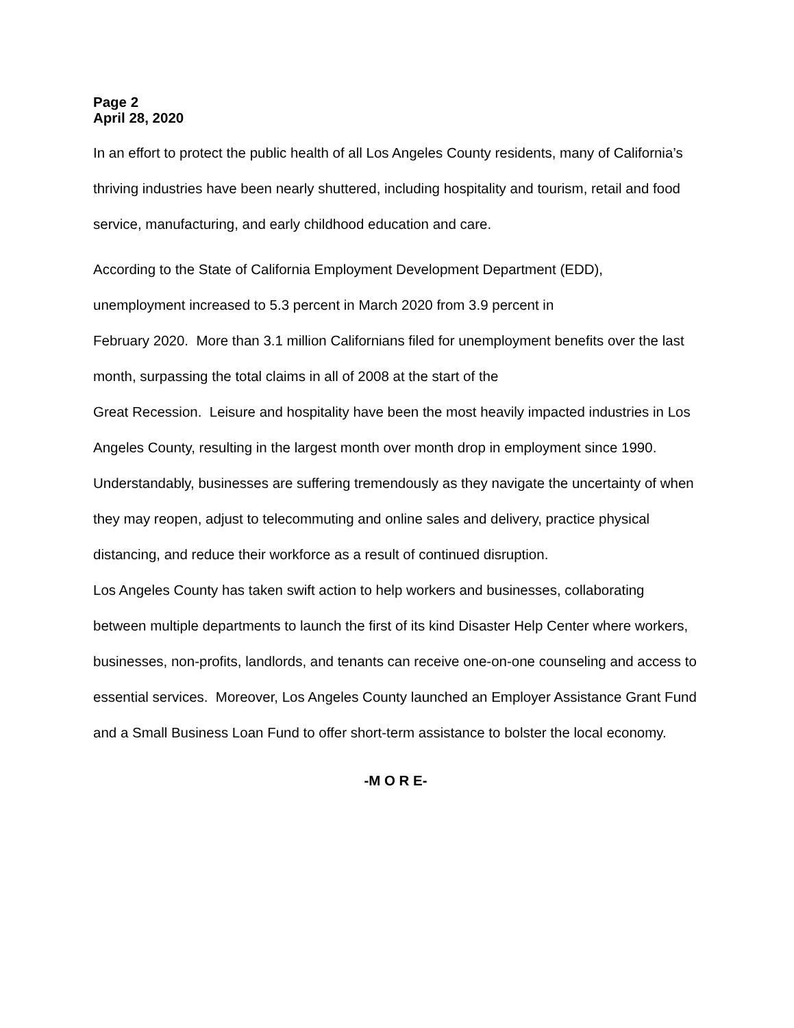Page 2
April 28, 2020
In an effort to protect the public health of all Los Angeles County residents, many of California’s thriving industries have been nearly shuttered, including hospitality and tourism, retail and food service, manufacturing, and early childhood education and care.
According to the State of California Employment Development Department (EDD), unemployment increased to 5.3 percent in March 2020 from 3.9 percent in
February 2020. More than 3.1 million Californians filed for unemployment benefits over the last month, surpassing the total claims in all of 2008 at the start of the
Great Recession. Leisure and hospitality have been the most heavily impacted industries in Los Angeles County, resulting in the largest month over month drop in employment since 1990.
Understandably, businesses are suffering tremendously as they navigate the uncertainty of when they may reopen, adjust to telecommuting and online sales and delivery, practice physical distancing, and reduce their workforce as a result of continued disruption.
Los Angeles County has taken swift action to help workers and businesses, collaborating between multiple departments to launch the first of its kind Disaster Help Center where workers, businesses, non-profits, landlords, and tenants can receive one-on-one counseling and access to essential services. Moreover, Los Angeles County launched an Employer Assistance Grant Fund and a Small Business Loan Fund to offer short-term assistance to bolster the local economy.
-M O R E-